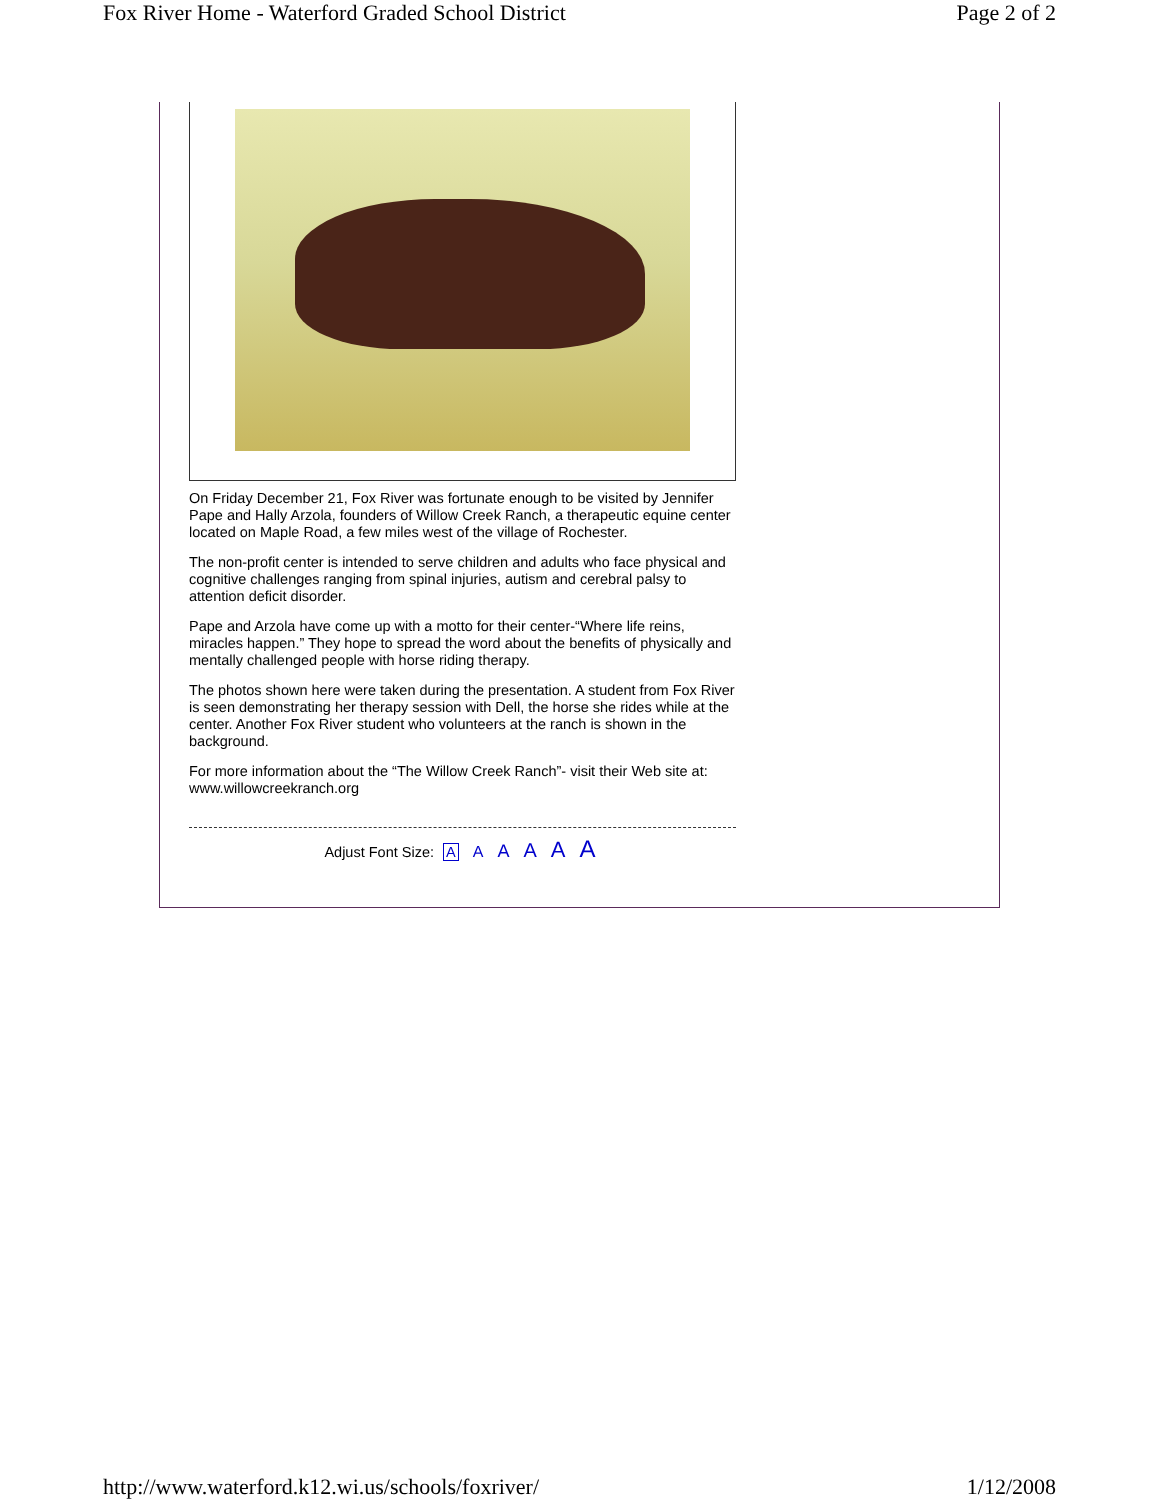Fox River Home - Waterford Graded School District Page 2 of 2
On Friday December 21, Fox River was fortunate enough to be visited by Jennifer Pape and Hally Arzola, founders of Willow Creek Ranch, a therapeutic equine center located on Maple Road, a few miles west of the village of Rochester.
The non-profit center is intended to serve children and adults who face physical and cognitive challenges ranging from spinal injuries, autism and cerebral palsy to attention deficit disorder.
Pape and Arzola have come up with a motto for their center-“Where life reins, miracles happen.” They hope to spread the word about the benefits of physically and mentally challenged people with horse riding therapy.
The photos shown here were taken during the presentation. A student from Fox River is seen demonstrating her therapy session with Dell, the horse she rides while at the center. Another Fox River student who volunteers at the ranch is shown in the background.
For more information about the “The Willow Creek Ranch”- visit their Web site at: www.willowcreekranch.org
Adjust Font Size: A A A A A A
http://www.waterford.k12.wi.us/schools/foxriver/ 1/12/2008